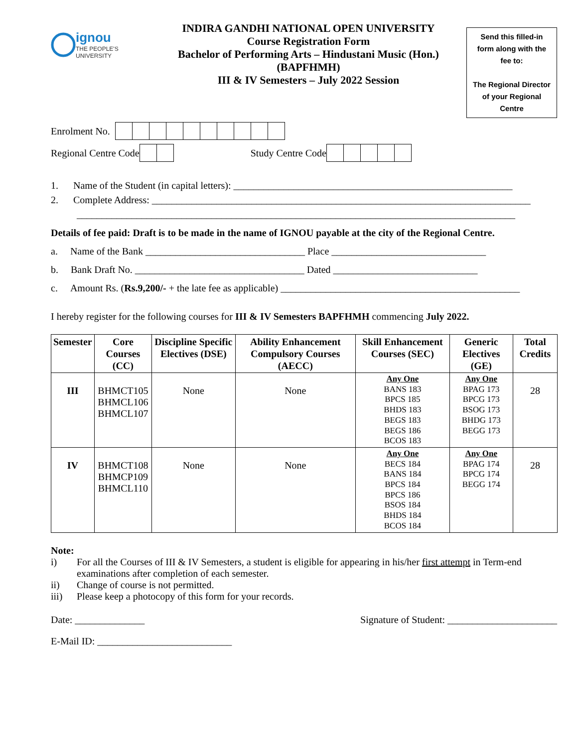ignou
THE PEOPLE'S
UNIVERSITY
INDIRA GANDHI NATIONAL OPEN UNIVERSITY
Course Registration Form
Bachelor of Performing Arts – Hindustani Music (Hon.)
(BAPFHMH)
III & IV Semesters – July 2022 Session
Send this filled-in form along with the fee to:
The Regional Director of your Regional Centre
Enrolment No.
Regional Centre Code Study Centre Code
1. Name of the Student (in capital letters): ________________________________________________________
2. Complete Address: ____________________________________________________________________________
________________________________________________________________________________________
Details of fee paid: Draft is to be made in the name of IGNOU payable at the city of the Regional Centre.
a. Name of the Bank ________________________________ Place _______________________________
b. Bank Draft No. __________________________________ Dated _____________________________
c. Amount Rs. (Rs.9,200/- + the late fee as applicable) ________________________________________________
I hereby register for the following courses for III & IV Semesters BAPFHMH commencing July 2022.
| Semester | Core Courses (CC) | Discipline Specific Electives (DSE) | Ability Enhancement Compulsory Courses (AECC) | Skill Enhancement Courses (SEC) | Generic Electives (GE) | Total Credits |
| --- | --- | --- | --- | --- | --- | --- |
| III | BHMCT105 BHMCL106 BHMCL107 | None | None | Any One BANS 183 BPCS 185 BHDS 183 BEGS 183 BEGS 186 BCOS 183 | Any One BPAG 173 BPCG 173 BSOG 173 BHDG 173 BEGG 173 | 28 |
| IV | BHMCT108 BHMCP109 BHMCL110 | None | None | Any One BECS 184 BANS 184 BPCS 184 BPCS 186 BSOS 184 BHDS 184 BCOS 184 | Any One BPAG 174 BPCG 174 BEGG 174 | 28 |
Note:
i) For all the Courses of III & IV Semesters, a student is eligible for appearing in his/her first attempt in Term-end examinations after completion of each semester.
ii) Change of course is not permitted.
iii) Please keep a photocopy of this form for your records.
Date: ______________ Signature of Student: ______________________
E-Mail ID: ___________________________